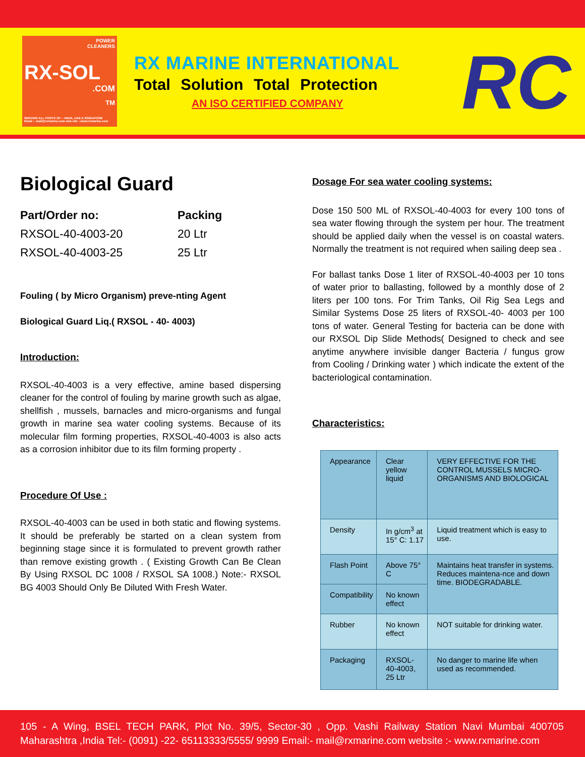POWER
CLEANERS
RX-SOL
.COM
TM
SERVING ALL PORTS OF :- INDIA, UAE & SINGAPORE
Email :- mail@rxmarine.com web site :-www.rxmarine.com
RX MARINE INTERNATIONAL
Total Solution Total Protection
AN ISO CERTIFIED COMPANY
RC
Biological Guard
Part/Order no:
RXSOL-40-4003-20
RXSOL-40-4003-25
Packing
20 Ltr
25 Ltr
Fouling ( by Micro Organism) preve-nting Agent
Biological Guard Liq.( RXSOL - 40- 4003)
Introduction:
RXSOL-40-4003 is a very effective, amine based dispersing cleaner for the control of fouling by marine growth such as algae, shellfish , mussels, barnacles and micro-organisms and fungal growth in marine sea water cooling systems. Because of its molecular film forming properties, RXSOL-40-4003 is also acts as a corrosion inhibitor due to its film forming property .
Procedure Of Use :
RXSOL-40-4003 can be used in both static and flowing systems. It should be preferably be started on a clean system from beginning stage since it is formulated to prevent growth rather than remove existing growth . ( Existing Growth Can Be Clean By Using RXSOL DC 1008 / RXSOL SA 1008.) Note:- RXSOL BG 4003 Should Only Be Diluted With Fresh Water.
Dosage For sea water cooling systems:
Dose 150 500 ML of RXSOL-40-4003 for every 100 tons of sea water flowing through the system per hour. The treatment should be applied daily when the vessel is on coastal waters. Normally the treatment is not required when sailing deep sea .
For ballast tanks Dose 1 liter of RXSOL-40-4003 per 10 tons of water prior to ballasting, followed by a monthly dose of 2 liters per 100 tons. For Trim Tanks, Oil Rig Sea Legs and Similar Systems Dose 25 liters of RXSOL-40- 4003 per 100 tons of water. General Testing for bacteria can be done with our RXSOL Dip Slide Methods( Designed to check and see anytime anywhere invisible danger Bacteria / fungus grow from Cooling / Drinking water ) which indicate the extent of the bacteriological contamination.
Characteristics:
| Appearance | Clear yellow liquid | VERY EFFECTIVE FOR THE CONTROL MUSSELS MICRO-ORGANISMS AND BIOLOGICAL |
| Density | In g/cm<sup>3</sup> at 15° C: 1.17 | Liquid treatment which is easy to use. |
| Flash Point | Above 75° C | Maintains heat transfer in systems. Reduces maintena-nce and down time. BIODEGRADABLE. |
| Compatibility | No known effect | |
| Rubber | No known effect | NOT suitable for drinking water. |
| Packaging | RXSOL-40-4003, 25 Ltr | No danger to marine life when used as recommended. |
105 - A Wing, BSEL TECH PARK, Plot No. 39/5, Sector-30 , Opp. Vashi Railway Station Navi Mumbai 400705 Maharashtra ,India Tel:- (0091) -22- 65113333/5555/ 9999 Email:- mail@rxmarine.com website :- www.rxmarine.com